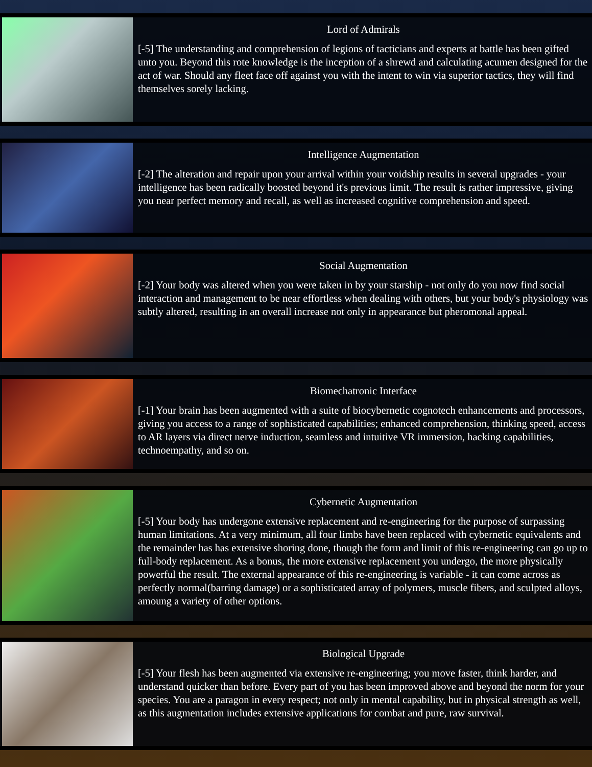Lord of Admirals
[-5] The understanding and comprehension of legions of tacticians and experts at battle has been gifted unto you. Beyond this rote knowledge is the inception of a shrewd and calculating acumen designed for the act of war. Should any fleet face off against you with the intent to win via superior tactics, they will find themselves sorely lacking.
Intelligence Augmentation
[-2] The alteration and repair upon your arrival within your voidship results in several upgrades - your intelligence has been radically boosted beyond it's previous limit. The result is rather impressive, giving you near perfect memory and recall, as well as increased cognitive comprehension and speed.
Social Augmentation
[-2] Your body was altered when you were taken in by your starship - not only do you now find social interaction and management to be near effortless when dealing with others, but your body's physiology was subtly altered, resulting in an overall increase not only in appearance but pheromonal appeal.
Biomechatronic Interface
[-1] Your brain has been augmented with a suite of biocybernetic cognotech enhancements and processors, giving you access to a range of sophisticated capabilities; enhanced comprehension, thinking speed, access to AR layers via direct nerve induction, seamless and intuitive VR immersion, hacking capabilities, technoempathy, and so on.
Cybernetic Augmentation
[-5] Your body has undergone extensive replacement and re-engineering for the purpose of surpassing human limitations. At a very minimum, all four limbs have been replaced with cybernetic equivalents and the remainder has has extensive shoring done, though the form and limit of this re-engineering can go up to full-body replacement. As a bonus, the more extensive replacement you undergo, the more physically powerful the result. The external appearance of this re-engineering is variable - it can come across as perfectly normal(barring damage) or a sophisticated array of polymers, muscle fibers, and sculpted alloys, amoung a variety of other options.
Biological Upgrade
[-5] Your flesh has been augmented via extensive re-engineering; you move faster, think harder, and understand quicker than before. Every part of you has been improved above and beyond the norm for your species. You are a paragon in every respect; not only in mental capability, but in physical strength as well, as this augmentation includes extensive applications for combat and pure, raw survival.